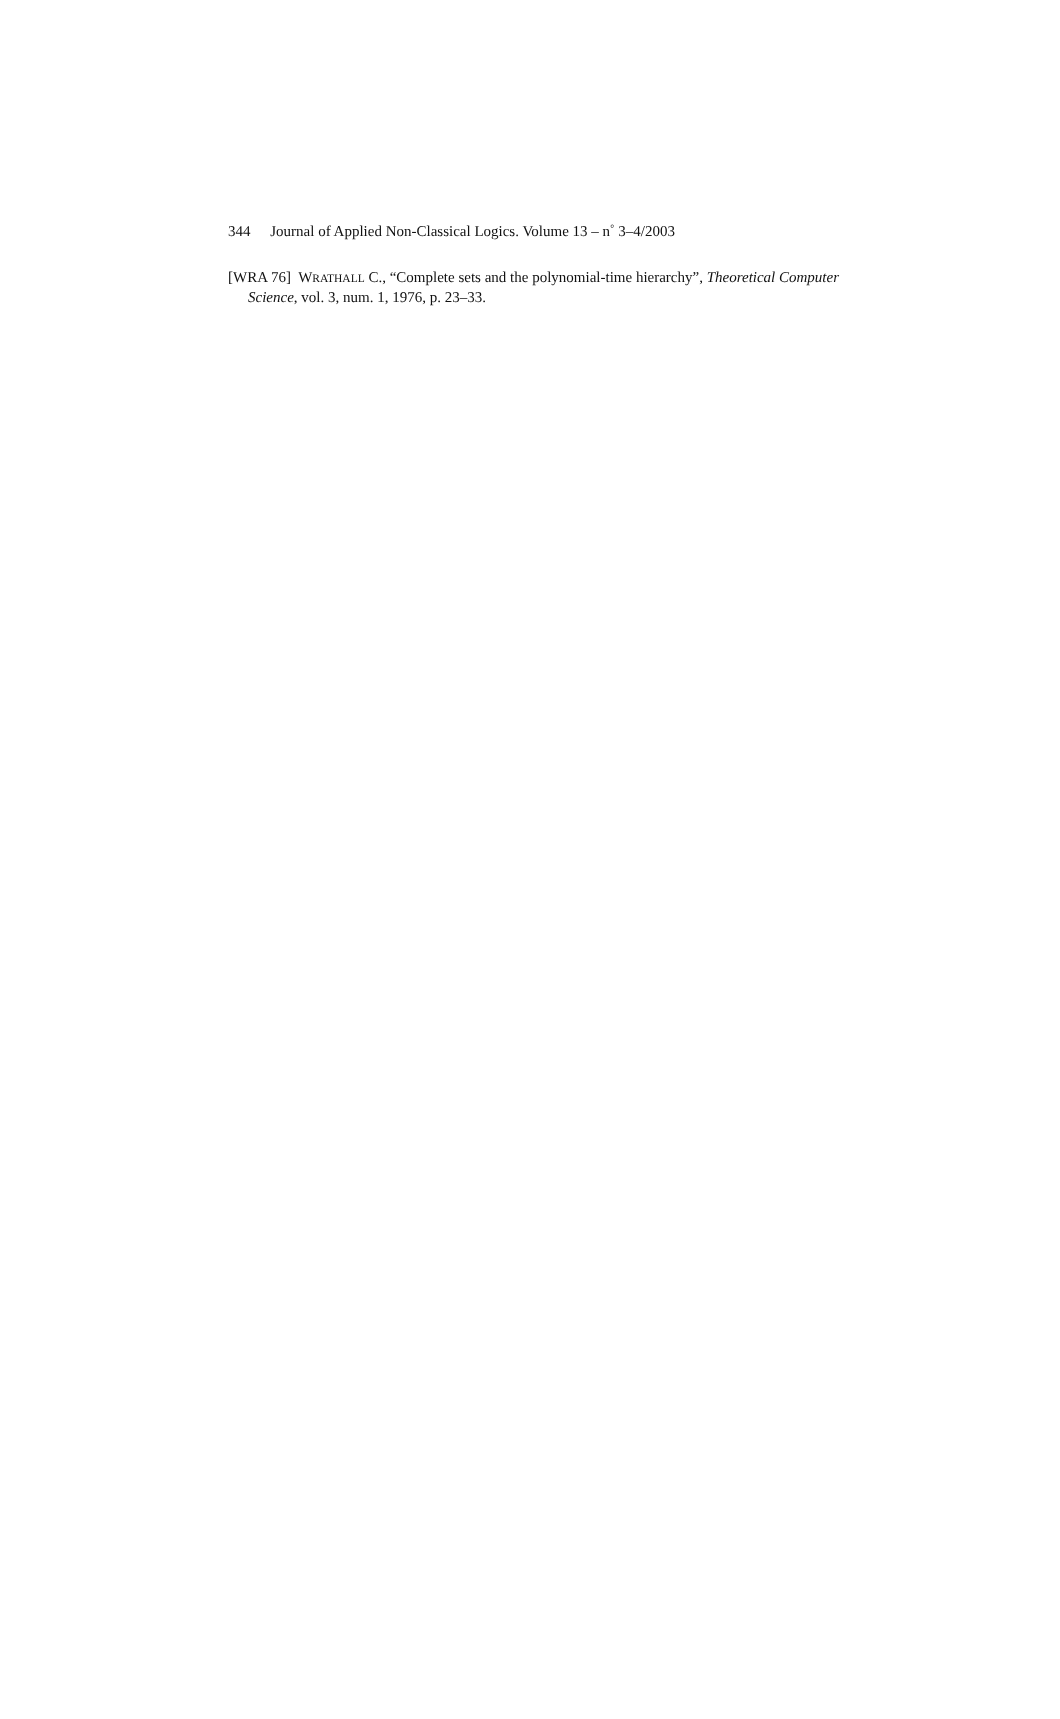344 Journal of Applied Non-Classical Logics. Volume 13 – n<sup>◦</sup> 3–4/2003
[WRA 76] WRATHALL C., “Complete sets and the polynomial-time hierarchy”, Theoretical Computer Science, vol. 3, num. 1, 1976, p. 23–33.